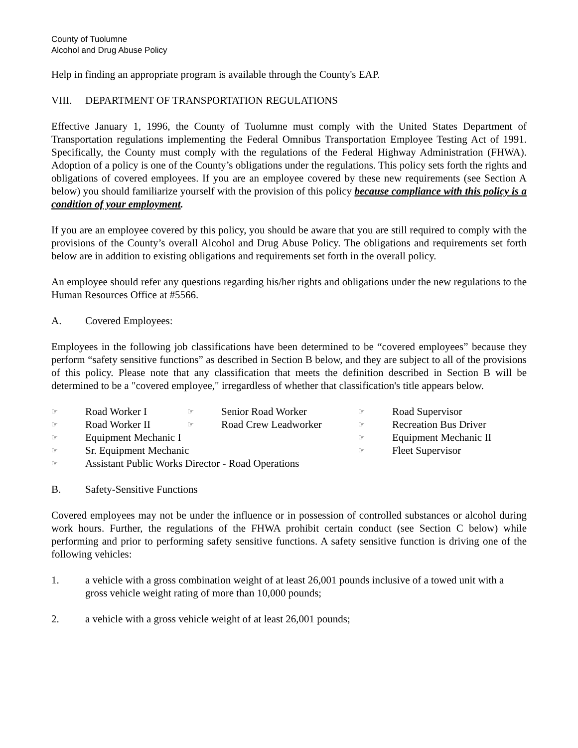County of Tuolumne
Alcohol and Drug Abuse Policy
Help in finding an appropriate program is available through the County's EAP.
VIII. DEPARTMENT OF TRANSPORTATION REGULATIONS
Effective January 1, 1996, the County of Tuolumne must comply with the United States Department of Transportation regulations implementing the Federal Omnibus Transportation Employee Testing Act of 1991. Specifically, the County must comply with the regulations of the Federal Highway Administration (FHWA). Adoption of a policy is one of the County’s obligations under the regulations. This policy sets forth the rights and obligations of covered employees. If you are an employee covered by these new requirements (see Section A below) you should familiarize yourself with the provision of this policy because compliance with this policy is a condition of your employment.
If you are an employee covered by this policy, you should be aware that you are still required to comply with the provisions of the County’s overall Alcohol and Drug Abuse Policy. The obligations and requirements set forth below are in addition to existing obligations and requirements set forth in the overall policy.
An employee should refer any questions regarding his/her rights and obligations under the new regulations to the Human Resources Office at #5566.
A. Covered Employees:
Employees in the following job classifications have been determined to be “covered employees” because they perform “safety sensitive functions” as described in Section B below, and they are subject to all of the provisions of this policy. Please note that any classification that meets the definition described in Section B will be determined to be a "covered employee," irregardless of whether that classification's title appears below.
☞ Road Worker I ☞ Senior Road Worker ☞ Road Supervisor ☞ Road Worker II ☞ Road Crew Leadworker ☞ Recreation Bus Driver ☞ Equipment Mechanic I ☞ Equipment Mechanic II ☞ Sr. Equipment Mechanic ☞ Fleet Supervisor ☞ Assistant Public Works Director - Road Operations
B. Safety-Sensitive Functions
Covered employees may not be under the influence or in possession of controlled substances or alcohol during work hours. Further, the regulations of the FHWA prohibit certain conduct (see Section C below) while performing and prior to performing safety sensitive functions. A safety sensitive function is driving one of the following vehicles:
1. a vehicle with a gross combination weight of at least 26,001 pounds inclusive of a towed unit with a gross vehicle weight rating of more than 10,000 pounds;
2. a vehicle with a gross vehicle weight of at least 26,001 pounds;